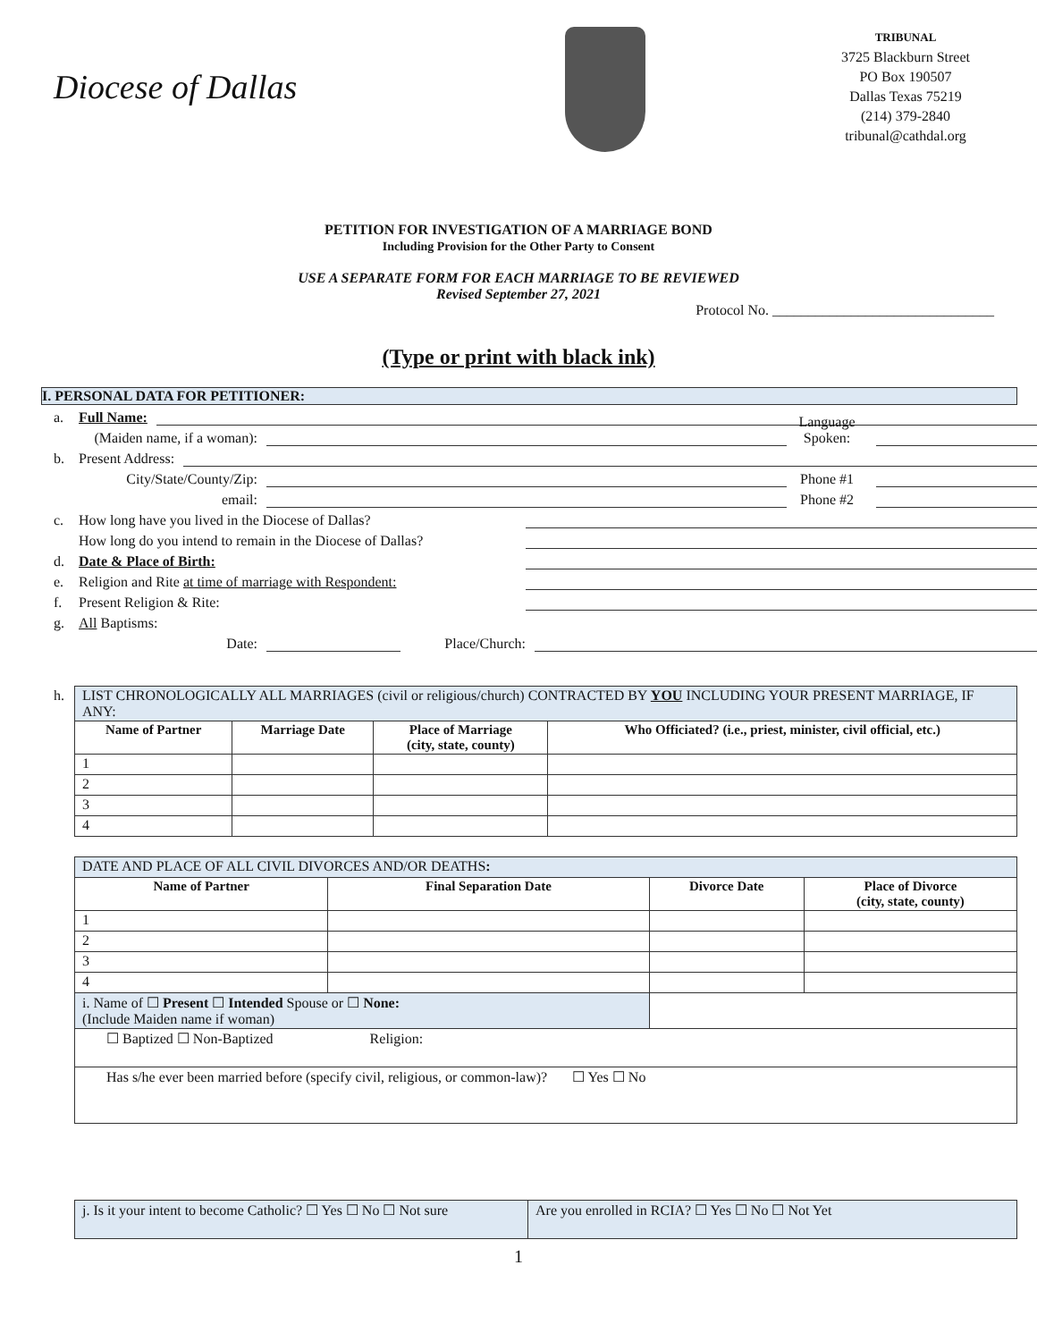Diocese of Dallas
TRIBUNAL
3725 Blackburn Street
PO Box 190507
Dallas Texas 75219
(214) 379-2840
tribunal@cathdal.org
PETITION FOR INVESTIGATION OF A MARRIAGE BOND
Including Provision for the Other Party to Consent
USE A SEPARATE FORM FOR EACH MARRIAGE TO BE REVIEWED
Revised September 27, 2021
Protocol No. _______________________________
(Type or print with black ink)
I. PERSONAL DATA FOR PETITIONER:
a. Full Name:
(Maiden name, if a woman): Language Spoken:
b. Present Address:
City/State/County/Zip: Phone #1
email: Phone #2
c. How long have you lived in the Diocese of Dallas?
How long do you intend to remain in the Diocese of Dallas?
d. Date & Place of Birth:
e. Religion and Rite at time of marriage with Respondent:
f. Present Religion & Rite:
g. All Baptisms:
Date: Place/Church:
h.
| LIST CHRONOLOGICALLY ALL MARRIAGES (civil or religious/church) CONTRACTED BY YOU INCLUDING YOUR PRESENT MARRIAGE, IF ANY: | | | |
| Name of Partner | Marriage Date | Place of Marriage (city, state, county) | Who Officiated? (i.e., priest, minister, civil official, etc.) |
| 1 | | | |
| 2 | | | |
| 3 | | | |
| 4 | | | |
| DATE AND PLACE OF ALL CIVIL DIVORCES AND/OR DEATHS : | | | |
| Name of Partner | Final Separation Date | Divorce Date | Place of Divorce (city, state, county) |
| 1 | | | |
| 2 | | | |
| 3 | | | |
| 4 | | | |
| i. Name of ☐ Present ☐ Intended Spouse or ☐ None: (Include Maiden name if woman) | | | |
| ☐ Baptized ☐ Non-Baptized Religion: | | | |
| Has s/he ever been married before (specify civil, religious, or common-law)? ☐ Yes ☐ No | | | |
| j. Is it your intent to become Catholic? ☐ Yes ☐ No ☐ Not sure | Are you enrolled in RCIA? ☐ Yes ☐ No ☐ Not Yet |
1